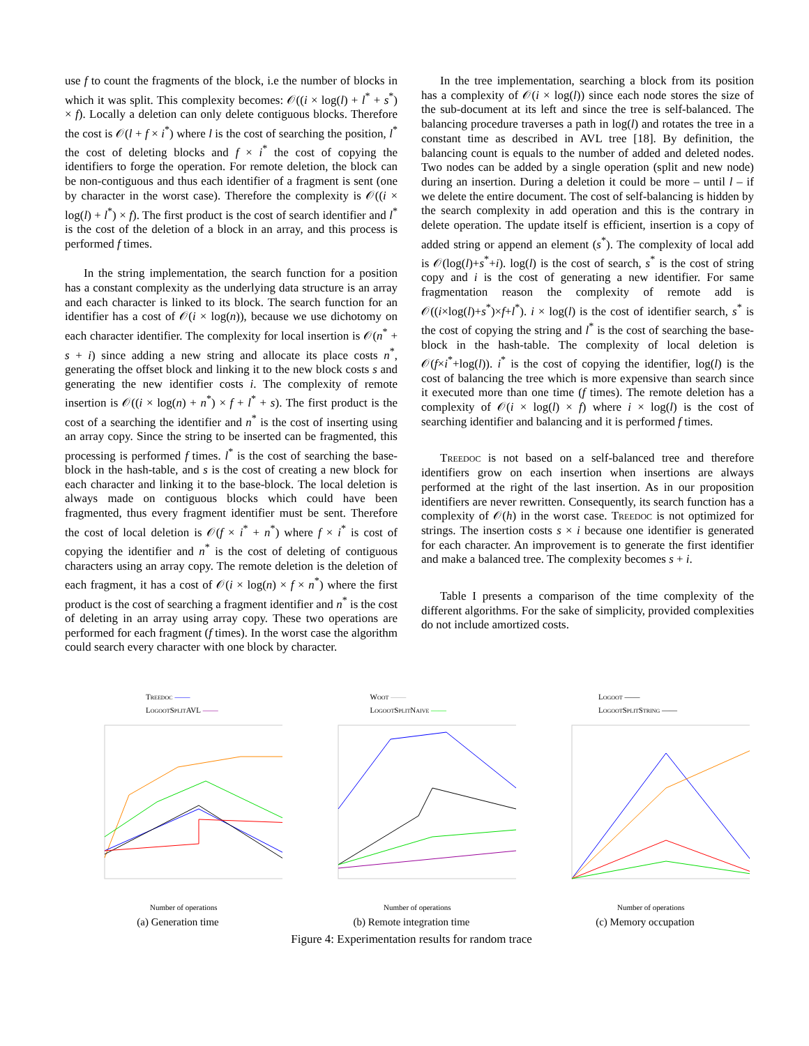use f to count the fragments of the block, i.e the number of blocks in which it was split. This complexity becomes: 𝒪((i × log(l) + l<sup>*</sup> + s<sup>*</sup>) × f). Locally a deletion can only delete contiguous blocks. Therefore the cost is 𝒪(l + f × i<sup>*</sup>) where l is the cost of searching the position, l<sup>*</sup> the cost of deleting blocks and f × i<sup>*</sup> the cost of copying the identifiers to forge the operation. For remote deletion, the block can be non-contiguous and thus each identifier of a fragment is sent (one by character in the worst case). Therefore the complexity is 𝒪((i × log(l) + l<sup>*</sup>) × f). The first product is the cost of search identifier and l<sup>*</sup> is the cost of the deletion of a block in an array, and this process is performed f times.
In the string implementation, the search function for a position has a constant complexity as the underlying data structure is an array and each character is linked to its block. The search function for an identifier has a cost of 𝒪(i × log(n)), because we use dichotomy on each character identifier. The complexity for local insertion is 𝒪(n<sup>*</sup> + s + i) since adding a new string and allocate its place costs n<sup>*</sup>, generating the offset block and linking it to the new block costs s and generating the new identifier costs i. The complexity of remote insertion is 𝒪((i × log(n) + n<sup>*</sup>) × f + l<sup>*</sup> + s). The first product is the cost of a searching the identifier and n<sup>*</sup> is the cost of inserting using an array copy. Since the string to be inserted can be fragmented, this processing is performed f times. l<sup>*</sup> is the cost of searching the base-block in the hash-table, and s is the cost of creating a new block for each character and linking it to the base-block. The local deletion is always made on contiguous blocks which could have been fragmented, thus every fragment identifier must be sent. Therefore the cost of local deletion is 𝒪(f × i<sup>*</sup> + n<sup>*</sup>) where f × i<sup>*</sup> is cost of copying the identifier and n<sup>*</sup> is the cost of deleting of contiguous characters using an array copy. The remote deletion is the deletion of each fragment, it has a cost of 𝒪(i × log(n) × f × n<sup>*</sup>) where the first product is the cost of searching a fragment identifier and n<sup>*</sup> is the cost of deleting in an array using array copy. These two operations are performed for each fragment (f times). In the worst case the algorithm could search every character with one block by character.
In the tree implementation, searching a block from its position has a complexity of 𝒪(i × log(l)) since each node stores the size of the sub-document at its left and since the tree is self-balanced. The balancing procedure traverses a path in log(l) and rotates the tree in a constant time as described in AVL tree [18]. By definition, the balancing count is equals to the number of added and deleted nodes. Two nodes can be added by a single operation (split and new node) during an insertion. During a deletion it could be more – until l – if we delete the entire document. The cost of self-balancing is hidden by the search complexity in add operation and this is the contrary in delete operation. The update itself is efficient, insertion is a copy of added string or append an element (s<sup>*</sup>). The complexity of local add is 𝒪(log(l)+s<sup>*</sup>+i). log(l) is the cost of search, s<sup>*</sup> is the cost of string copy and i is the cost of generating a new identifier. For same fragmentation reason the complexity of remote add is 𝒪((i×log(l)+s<sup>*</sup>)×f+l<sup>*</sup>). i × log(l) is the cost of identifier search, s<sup>*</sup> is the cost of copying the string and l<sup>*</sup> is the cost of searching the base-block in the hash-table. The complexity of local deletion is 𝒪(f×i<sup>*</sup>+log(l)). i<sup>*</sup> is the cost of copying the identifier, log(l) is the cost of balancing the tree which is more expensive than search since it executed more than one time (f times). The remote deletion has a complexity of 𝒪(i × log(l) × f) where i × log(l) is the cost of searching identifier and balancing and it is performed f times.
Treedoc is not based on a self-balanced tree and therefore identifiers grow on each insertion when insertions are always performed at the right of the last insertion. As in our proposition identifiers are never rewritten. Consequently, its search function has a complexity of 𝒪(h) in the worst case. Treedoc is not optimized for strings. The insertion costs s × i because one identifier is generated for each character. An improvement is to generate the first identifier and make a balanced tree. The complexity becomes s + i.
Table I presents a comparison of the time complexity of the different algorithms. For the sake of simplicity, provided complexities do not include amortized costs.
Treedoc ——
LogootSplitAVL ——
Woot ——
LogootSplitNaive ——
Logoot ——
LogootSplitString ——
Number of operations
(a) Generation time
Number of operations
(b) Remote integration time
Number of operations
(c) Memory occupation
Figure 4: Experimentation results for random trace